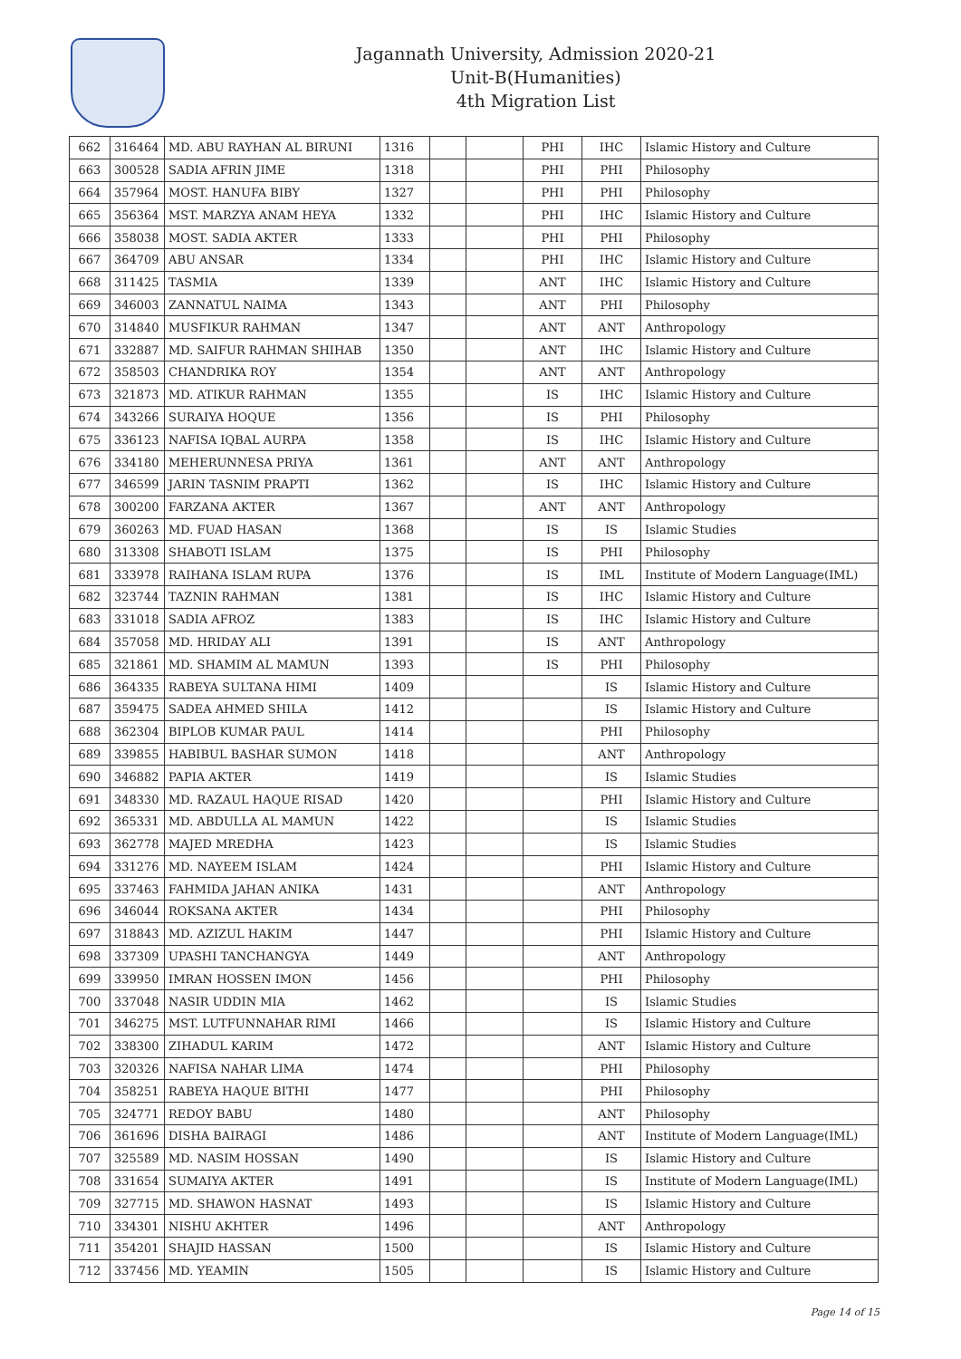Jagannath University, Admission 2020-21
Unit-B(Humanities)
4th Migration List
| 662 | 316464 | MD. ABU RAYHAN AL BIRUNI | 1316 | | | PHI | IHC | Islamic History and Culture |
| 663 | 300528 | SADIA AFRIN JIME | 1318 | | | PHI | PHI | Philosophy |
| 664 | 357964 | MOST. HANUFA BIBY | 1327 | | | PHI | PHI | Philosophy |
| 665 | 356364 | MST. MARZYA ANAM HEYA | 1332 | | | PHI | IHC | Islamic History and Culture |
| 666 | 358038 | MOST. SADIA AKTER | 1333 | | | PHI | PHI | Philosophy |
| 667 | 364709 | ABU ANSAR | 1334 | | | PHI | IHC | Islamic History and Culture |
| 668 | 311425 | TASMIA | 1339 | | | ANT | IHC | Islamic History and Culture |
| 669 | 346003 | ZANNATUL NAIMA | 1343 | | | ANT | PHI | Philosophy |
| 670 | 314840 | MUSFIKUR RAHMAN | 1347 | | | ANT | ANT | Anthropology |
| 671 | 332887 | MD. SAIFUR RAHMAN SHIHAB | 1350 | | | ANT | IHC | Islamic History and Culture |
| 672 | 358503 | CHANDRIKA ROY | 1354 | | | ANT | ANT | Anthropology |
| 673 | 321873 | MD. ATIKUR RAHMAN | 1355 | | | IS | IHC | Islamic History and Culture |
| 674 | 343266 | SURAIYA HOQUE | 1356 | | | IS | PHI | Philosophy |
| 675 | 336123 | NAFISA IQBAL AURPA | 1358 | | | IS | IHC | Islamic History and Culture |
| 676 | 334180 | MEHERUNNESA PRIYA | 1361 | | | ANT | ANT | Anthropology |
| 677 | 346599 | JARIN TASNIM PRAPTI | 1362 | | | IS | IHC | Islamic History and Culture |
| 678 | 300200 | FARZANA AKTER | 1367 | | | ANT | ANT | Anthropology |
| 679 | 360263 | MD. FUAD HASAN | 1368 | | | IS | IS | Islamic Studies |
| 680 | 313308 | SHABOTI ISLAM | 1375 | | | IS | PHI | Philosophy |
| 681 | 333978 | RAIHANA ISLAM RUPA | 1376 | | | IS | IML | Institute of Modern Language(IML) |
| 682 | 323744 | TAZNIN RAHMAN | 1381 | | | IS | IHC | Islamic History and Culture |
| 683 | 331018 | SADIA AFROZ | 1383 | | | IS | IHC | Islamic History and Culture |
| 684 | 357058 | MD. HRIDAY ALI | 1391 | | | IS | ANT | Anthropology |
| 685 | 321861 | MD. SHAMIM AL MAMUN | 1393 | | | IS | PHI | Philosophy |
| 686 | 364335 | RABEYA SULTANA HIMI | 1409 | | | | IS | Islamic History and Culture |
| 687 | 359475 | SADEA AHMED SHILA | 1412 | | | | IS | Islamic History and Culture |
| 688 | 362304 | BIPLOB KUMAR PAUL | 1414 | | | | PHI | Philosophy |
| 689 | 339855 | HABIBUL BASHAR SUMON | 1418 | | | | ANT | Anthropology |
| 690 | 346882 | PAPIA AKTER | 1419 | | | | IS | Islamic Studies |
| 691 | 348330 | MD. RAZAUL HAQUE RISAD | 1420 | | | | PHI | Islamic History and Culture |
| 692 | 365331 | MD. ABDULLA AL MAMUN | 1422 | | | | IS | Islamic Studies |
| 693 | 362778 | MAJED MREDHA | 1423 | | | | IS | Islamic Studies |
| 694 | 331276 | MD. NAYEEM ISLAM | 1424 | | | | PHI | Islamic History and Culture |
| 695 | 337463 | FAHMIDA JAHAN ANIKA | 1431 | | | | ANT | Anthropology |
| 696 | 346044 | ROKSANA AKTER | 1434 | | | | PHI | Philosophy |
| 697 | 318843 | MD. AZIZUL HAKIM | 1447 | | | | PHI | Islamic History and Culture |
| 698 | 337309 | UPASHI TANCHANGYA | 1449 | | | | ANT | Anthropology |
| 699 | 339950 | IMRAN HOSSEN IMON | 1456 | | | | PHI | Philosophy |
| 700 | 337048 | NASIR UDDIN MIA | 1462 | | | | IS | Islamic Studies |
| 701 | 346275 | MST. LUTFUNNAHAR RIMI | 1466 | | | | IS | Islamic History and Culture |
| 702 | 338300 | ZIHADUL KARIM | 1472 | | | | ANT | Islamic History and Culture |
| 703 | 320326 | NAFISA NAHAR LIMA | 1474 | | | | PHI | Philosophy |
| 704 | 358251 | RABEYA HAQUE BITHI | 1477 | | | | PHI | Philosophy |
| 705 | 324771 | REDOY BABU | 1480 | | | | ANT | Philosophy |
| 706 | 361696 | DISHA BAIRAGI | 1486 | | | | ANT | Institute of Modern Language(IML) |
| 707 | 325589 | MD. NASIM HOSSAN | 1490 | | | | IS | Islamic History and Culture |
| 708 | 331654 | SUMAIYA AKTER | 1491 | | | | IS | Institute of Modern Language(IML) |
| 709 | 327715 | MD. SHAWON HASNAT | 1493 | | | | IS | Islamic History and Culture |
| 710 | 334301 | NISHU AKHTER | 1496 | | | | ANT | Anthropology |
| 711 | 354201 | SHAJID HASSAN | 1500 | | | | IS | Islamic History and Culture |
| 712 | 337456 | MD. YEAMIN | 1505 | | | | IS | Islamic History and Culture |
Page 14 of 15